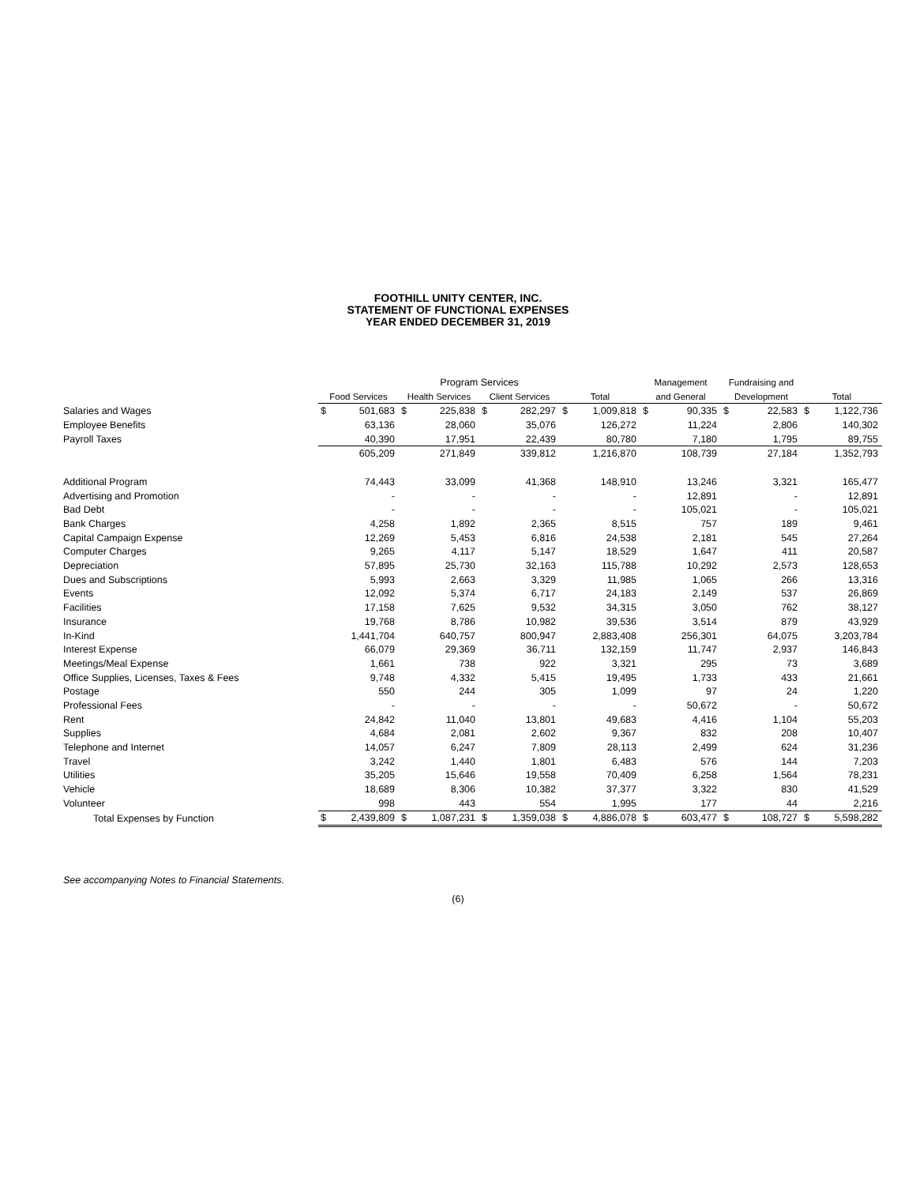FOOTHILL UNITY CENTER, INC.
STATEMENT OF FUNCTIONAL EXPENSES
YEAR ENDED DECEMBER 31, 2019
| | Program Services | | | | | | | | Management | | Fundraising and | | | |
| | Food Services | | Health Services | | Client Services | | Total | | and General | | Development | | Total | |
| Salaries and Wages | $ | 501,683 | $ | 225,838 | $ | 282,297 | $ | 1,009,818 | $ | 90,335 | $ | 22,583 | $ | 1,122,736 |
| Employee Benefits | | 63,136 | | 28,060 | | 35,076 | | 126,272 | | 11,224 | | 2,806 | | 140,302 |
| Payroll Taxes | | 40,390 | | 17,951 | | 22,439 | | 80,780 | | 7,180 | | 1,795 | | 89,755 |
| | | 605,209 | | 271,849 | | 339,812 | | 1,216,870 | | 108,739 | | 27,184 | | 1,352,793 |
| Additional Program | | 74,443 | | 33,099 | | 41,368 | | 148,910 | | 13,246 | | 3,321 | | 165,477 |
| Advertising and Promotion | | - | | - | | - | | - | | 12,891 | | - | | 12,891 |
| Bad Debt | | - | | - | | - | | - | | 105,021 | | - | | 105,021 |
| Bank Charges | | 4,258 | | 1,892 | | 2,365 | | 8,515 | | 757 | | 189 | | 9,461 |
| Capital Campaign Expense | | 12,269 | | 5,453 | | 6,816 | | 24,538 | | 2,181 | | 545 | | 27,264 |
| Computer Charges | | 9,265 | | 4,117 | | 5,147 | | 18,529 | | 1,647 | | 411 | | 20,587 |
| Depreciation | | 57,895 | | 25,730 | | 32,163 | | 115,788 | | 10,292 | | 2,573 | | 128,653 |
| Dues and Subscriptions | | 5,993 | | 2,663 | | 3,329 | | 11,985 | | 1,065 | | 266 | | 13,316 |
| Events | | 12,092 | | 5,374 | | 6,717 | | 24,183 | | 2,149 | | 537 | | 26,869 |
| Facilities | | 17,158 | | 7,625 | | 9,532 | | 34,315 | | 3,050 | | 762 | | 38,127 |
| Insurance | | 19,768 | | 8,786 | | 10,982 | | 39,536 | | 3,514 | | 879 | | 43,929 |
| In-Kind | | 1,441,704 | | 640,757 | | 800,947 | | 2,883,408 | | 256,301 | | 64,075 | | 3,203,784 |
| Interest Expense | | 66,079 | | 29,369 | | 36,711 | | 132,159 | | 11,747 | | 2,937 | | 146,843 |
| Meetings/Meal Expense | | 1,661 | | 738 | | 922 | | 3,321 | | 295 | | 73 | | 3,689 |
| Office Supplies, Licenses, Taxes & Fees | | 9,748 | | 4,332 | | 5,415 | | 19,495 | | 1,733 | | 433 | | 21,661 |
| Postage | | 550 | | 244 | | 305 | | 1,099 | | 97 | | 24 | | 1,220 |
| Professional Fees | | - | | - | | - | | - | | 50,672 | | - | | 50,672 |
| Rent | | 24,842 | | 11,040 | | 13,801 | | 49,683 | | 4,416 | | 1,104 | | 55,203 |
| Supplies | | 4,684 | | 2,081 | | 2,602 | | 9,367 | | 832 | | 208 | | 10,407 |
| Telephone and Internet | | 14,057 | | 6,247 | | 7,809 | | 28,113 | | 2,499 | | 624 | | 31,236 |
| Travel | | 3,242 | | 1,440 | | 1,801 | | 6,483 | | 576 | | 144 | | 7,203 |
| Utilities | | 35,205 | | 15,646 | | 19,558 | | 70,409 | | 6,258 | | 1,564 | | 78,231 |
| Vehicle | | 18,689 | | 8,306 | | 10,382 | | 37,377 | | 3,322 | | 830 | | 41,529 |
| Volunteer | | 998 | | 443 | | 554 | | 1,995 | | 177 | | 44 | | 2,216 |
| Total Expenses by Function | $ | 2,439,809 | $ | 1,087,231 | $ | 1,359,038 | $ | 4,886,078 | $ | 603,477 | $ | 108,727 | $ | 5,598,282 |
See accompanying Notes to Financial Statements.
(6)